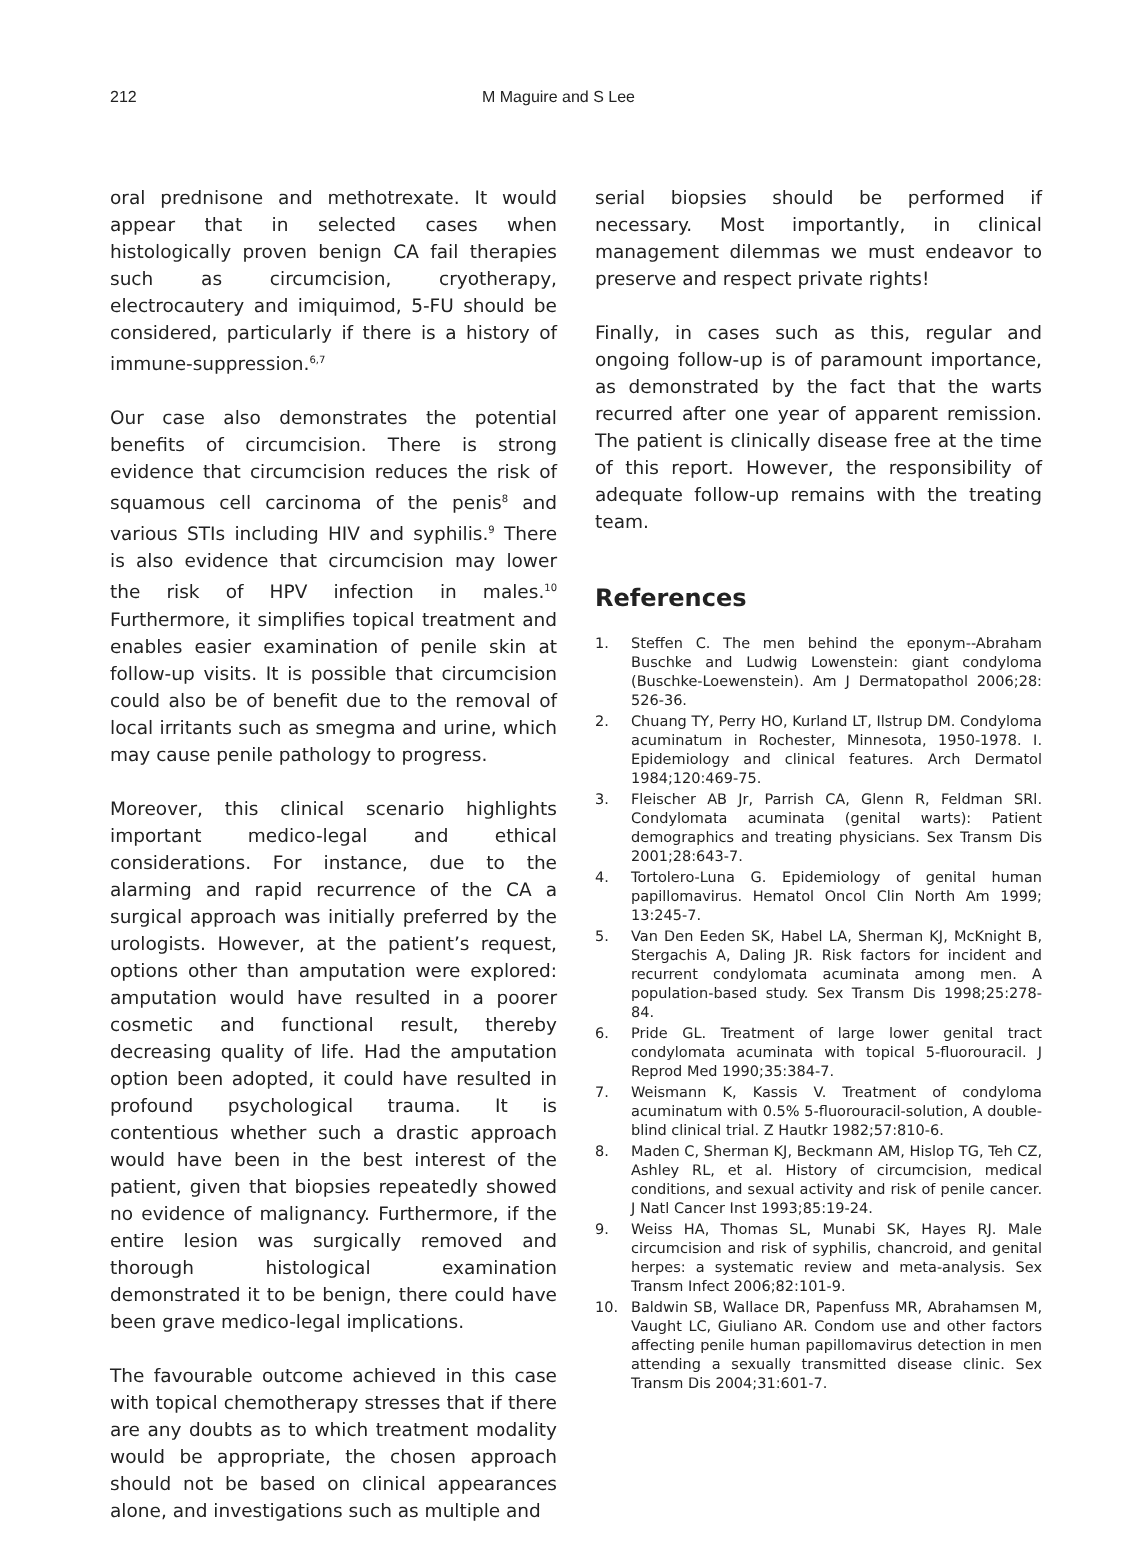212 M Maguire and S Lee
oral prednisone and methotrexate. It would appear that in selected cases when histologically proven benign CA fail therapies such as circumcision, cryotherapy, electrocautery and imiquimod, 5-FU should be considered, particularly if there is a history of immune-suppression.<sup>6,7</sup>
Our case also demonstrates the potential benefits of circumcision. There is strong evidence that circumcision reduces the risk of squamous cell carcinoma of the penis<sup>8</sup> and various STIs including HIV and syphilis.<sup>9</sup> There is also evidence that circumcision may lower the risk of HPV infection in males.<sup>10</sup> Furthermore, it simplifies topical treatment and enables easier examination of penile skin at follow-up visits. It is possible that circumcision could also be of benefit due to the removal of local irritants such as smegma and urine, which may cause penile pathology to progress.
Moreover, this clinical scenario highlights important medico-legal and ethical considerations. For instance, due to the alarming and rapid recurrence of the CA a surgical approach was initially preferred by the urologists. However, at the patient’s request, options other than amputation were explored: amputation would have resulted in a poorer cosmetic and functional result, thereby decreasing quality of life. Had the amputation option been adopted, it could have resulted in profound psychological trauma. It is contentious whether such a drastic approach would have been in the best interest of the patient, given that biopsies repeatedly showed no evidence of malignancy. Furthermore, if the entire lesion was surgically removed and thorough histological examination demonstrated it to be benign, there could have been grave medico-legal implications.
The favourable outcome achieved in this case with topical chemotherapy stresses that if there are any doubts as to which treatment modality would be appropriate, the chosen approach should not be based on clinical appearances alone, and investigations such as multiple and
serial biopsies should be performed if necessary. Most importantly, in clinical management dilemmas we must endeavor to preserve and respect private rights!
Finally, in cases such as this, regular and ongoing follow-up is of paramount importance, as demonstrated by the fact that the warts recurred after one year of apparent remission. The patient is clinically disease free at the time of this report. However, the responsibility of adequate follow-up remains with the treating team.
References
1. Steffen C. The men behind the eponym--Abraham Buschke and Ludwig Lowenstein: giant condyloma (Buschke-Loewenstein). Am J Dermatopathol 2006;28: 526-36.
2. Chuang TY, Perry HO, Kurland LT, Ilstrup DM. Condyloma acuminatum in Rochester, Minnesota, 1950-1978. I. Epidemiology and clinical features. Arch Dermatol 1984;120:469-75.
3. Fleischer AB Jr, Parrish CA, Glenn R, Feldman SRl. Condylomata acuminata (genital warts): Patient demographics and treating physicians. Sex Transm Dis 2001;28:643-7.
4. Tortolero-Luna G. Epidemiology of genital human papillomavirus. Hematol Oncol Clin North Am 1999; 13:245-7.
5. Van Den Eeden SK, Habel LA, Sherman KJ, McKnight B, Stergachis A, Daling JR. Risk factors for incident and recurrent condylomata acuminata among men. A population-based study. Sex Transm Dis 1998;25:278-84.
6. Pride GL. Treatment of large lower genital tract condylomata acuminata with topical 5-fluorouracil. J Reprod Med 1990;35:384-7.
7. Weismann K, Kassis V. Treatment of condyloma acuminatum with 0.5% 5-fluorouracil-solution, A double-blind clinical trial. Z Hautkr 1982;57:810-6.
8. Maden C, Sherman KJ, Beckmann AM, Hislop TG, Teh CZ, Ashley RL, et al. History of circumcision, medical conditions, and sexual activity and risk of penile cancer. J Natl Cancer Inst 1993;85:19-24.
9. Weiss HA, Thomas SL, Munabi SK, Hayes RJ. Male circumcision and risk of syphilis, chancroid, and genital herpes: a systematic review and meta-analysis. Sex Transm Infect 2006;82:101-9.
10. Baldwin SB, Wallace DR, Papenfuss MR, Abrahamsen M, Vaught LC, Giuliano AR. Condom use and other factors affecting penile human papillomavirus detection in men attending a sexually transmitted disease clinic. Sex Transm Dis 2004;31:601-7.